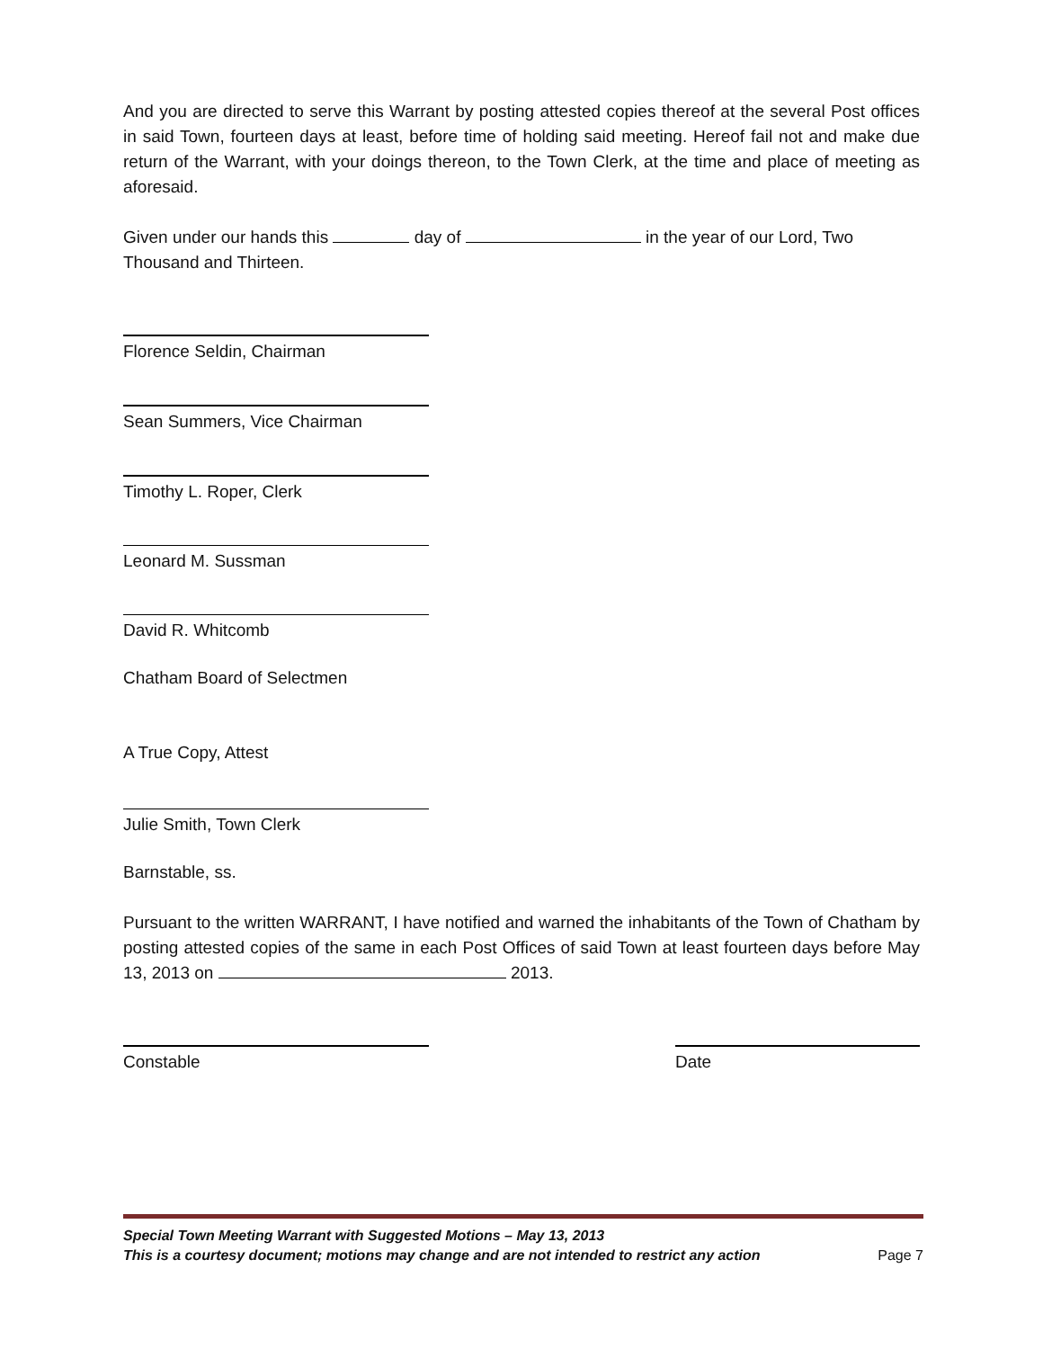And you are directed to serve this Warrant by posting attested copies thereof at the several Post offices in said Town, fourteen days at least, before time of holding said meeting. Hereof fail not and make due return of the Warrant, with your doings thereon, to the Town Clerk, at the time and place of meeting as aforesaid.
Given under our hands this day of in the year of our Lord, Two Thousand and Thirteen.
Florence Seldin, Chairman
Sean Summers, Vice Chairman
Timothy L. Roper, Clerk
Leonard M. Sussman
David R. Whitcomb
Chatham Board of Selectmen
A True Copy, Attest
Julie Smith, Town Clerk
Barnstable, ss.
Pursuant to the written WARRANT, I have notified and warned the inhabitants of the Town of Chatham by posting attested copies of the same in each Post Offices of said Town at least fourteen days before May 13, 2013 on 2013.
Constable Date
Special Town Meeting Warrant with Suggested Motions – May 13, 2013
This is a courtesy document; motions may change and are not intended to restrict any action Page 7